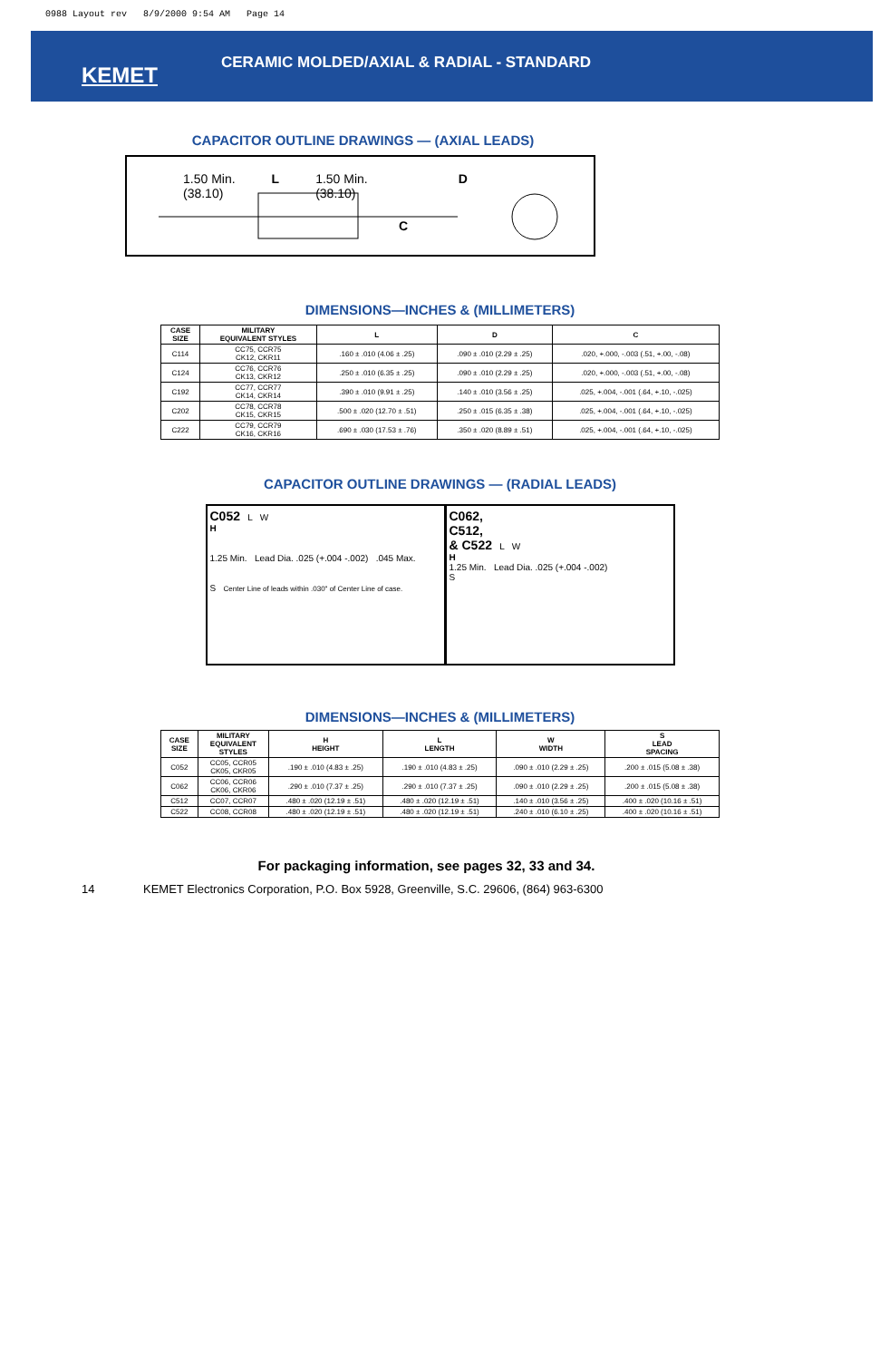0988 Layout rev 8/9/2000 9:54 AM Page 14
KEMET
CERAMIC MOLDED/AXIAL & RADIAL - STANDARD
CAPACITOR OUTLINE DRAWINGS — (AXIAL LEADS)
1.50 Min.
(38.10) L 1.50 Min.
(38.10) D
C
DIMENSIONS—INCHES & (MILLIMETERS)
| CASE SIZE | MILITARY EQUIVALENT STYLES | L | D | C |
| --- | --- | --- | --- | --- |
| C114 | CC75, CCR75 CK12, CKR11 | .160 ± .010 (4.06 ± .25) | .090 ± .010 (2.29 ± .25) | .020, +.000, -.003 (.51, +.00, -.08) |
| C124 | CC76, CCR76 CK13, CKR12 | .250 ± .010 (6.35 ± .25) | .090 ± .010 (2.29 ± .25) | .020, +.000, -.003 (.51, +.00, -.08) |
| C192 | CC77, CCR77 CK14, CKR14 | .390 ± .010 (9.91 ± .25) | .140 ± .010 (3.56 ± .25) | .025, +.004, -.001 (.64, +.10, -.025) |
| C202 | CC78, CCR78 CK15, CKR15 | .500 ± .020 (12.70 ± .51) | .250 ± .015 (6.35 ± .38) | .025, +.004, -.001 (.64, +.10, -.025) |
| C222 | CC79, CCR79 CK16, CKR16 | .690 ± .030 (17.53 ± .76) | .350 ± .020 (8.89 ± .51) | .025, +.004, -.001 (.64, +.10, -.025) |
CAPACITOR OUTLINE DRAWINGS — (RADIAL LEADS)
C052 L W
H
1.25 Min. Lead Dia. .025 (+.004 -.002) .045 Max.
S Center Line of leads within .030" of Center Line of case.
C062,
C512,
& C522 L W
H
1.25 Min. Lead Dia. .025 (+.004 -.002)
S
DIMENSIONS—INCHES & (MILLIMETERS)
| CASE SIZE | MILITARY EQUIVALENT STYLES | H HEIGHT | L LENGTH | W WIDTH | S LEAD SPACING |
| --- | --- | --- | --- | --- | --- |
| C052 | CC05, CCR05 CK05, CKR05 | .190 ± .010 (4.83 ± .25) | .190 ± .010 (4.83 ± .25) | .090 ± .010 (2.29 ± .25) | .200 ± .015 (5.08 ± .38) |
| C062 | CC06, CCR06 CK06, CKR06 | .290 ± .010 (7.37 ± .25) | .290 ± .010 (7.37 ± .25) | .090 ± .010 (2.29 ± .25) | .200 ± .015 (5.08 ± .38) |
| C512 | CC07, CCR07 | .480 ± .020 (12.19 ± .51) | .480 ± .020 (12.19 ± .51) | .140 ± .010 (3.56 ± .25) | .400 ± .020 (10.16 ± .51) |
| C522 | CC08, CCR08 | .480 ± .020 (12.19 ± .51) | .480 ± .020 (12.19 ± .51) | .240 ± .010 (6.10 ± .25) | .400 ± .020 (10.16 ± .51) |
For packaging information, see pages 32, 33 and 34.
14 KEMET Electronics Corporation, P.O. Box 5928, Greenville, S.C. 29606, (864) 963-6300